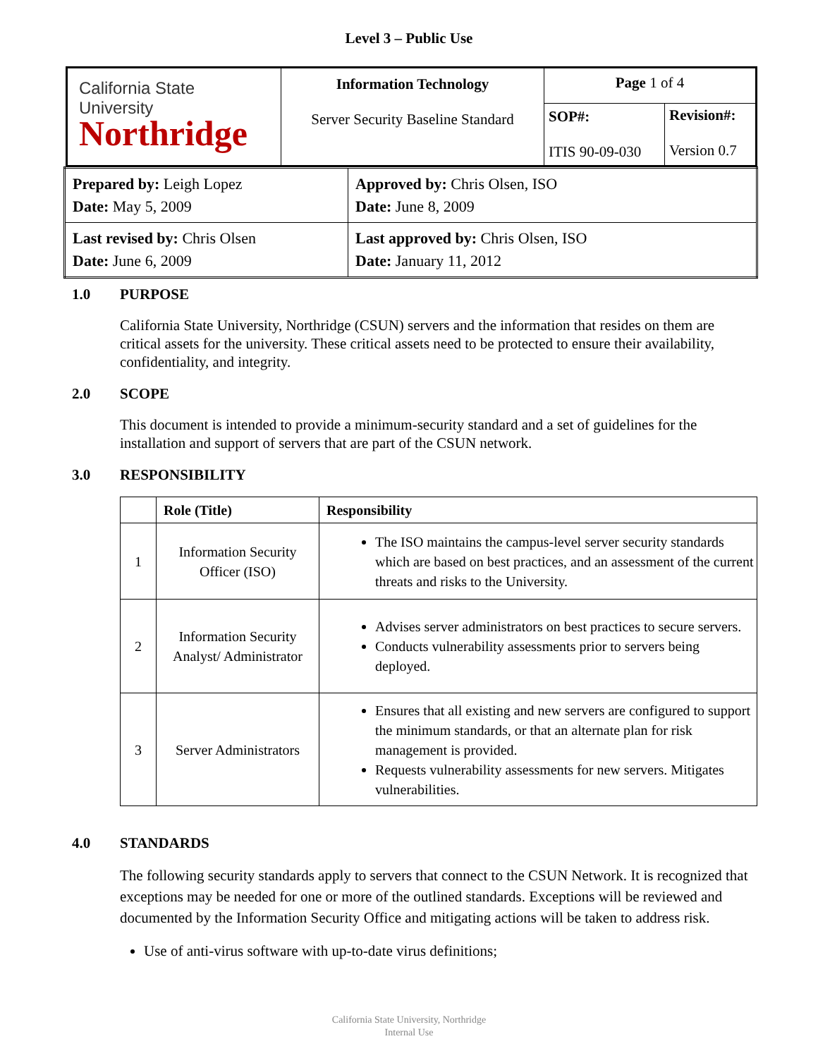Level 3 – Public Use
| California State University Northridge | Information Technology Server Security Baseline Standard | Page 1 of 4 | |
| | | SOP#: ITIS 90-09-030 | Revision#: Version 0.7 |
| Prepared by: Leigh Lopez Date: May 5, 2009 | Approved by: Chris Olsen, ISO Date: June 8, 2009 |
| Last revised by: Chris Olsen Date: June 6, 2009 | Last approved by: Chris Olsen, ISO Date: January 11, 2012 |
1.0 PURPOSE
California State University, Northridge (CSUN) servers and the information that resides on them are critical assets for the university. These critical assets need to be protected to ensure their availability, confidentiality, and integrity.
2.0 SCOPE
This document is intended to provide a minimum-security standard and a set of guidelines for the installation and support of servers that are part of the CSUN network.
3.0 RESPONSIBILITY
| | Role (Title) | Responsibility |
| --- | --- | --- |
| 1 | Information Security Officer (ISO) | The ISO maintains the campus-level server security standards which are based on best practices, and an assessment of the current threats and risks to the University. |
| 2 | Information Security Analyst/ Administrator | Advises server administrators on best practices to secure servers. Conducts vulnerability assessments prior to servers being deployed. |
| 3 | Server Administrators | Ensures that all existing and new servers are configured to support the minimum standards, or that an alternate plan for risk management is provided. Requests vulnerability assessments for new servers. Mitigates vulnerabilities. |
4.0 STANDARDS
The following security standards apply to servers that connect to the CSUN Network. It is recognized that exceptions may be needed for one or more of the outlined standards. Exceptions will be reviewed and documented by the Information Security Office and mitigating actions will be taken to address risk.
Use of anti-virus software with up-to-date virus definitions;
California State University, Northridge
Internal Use